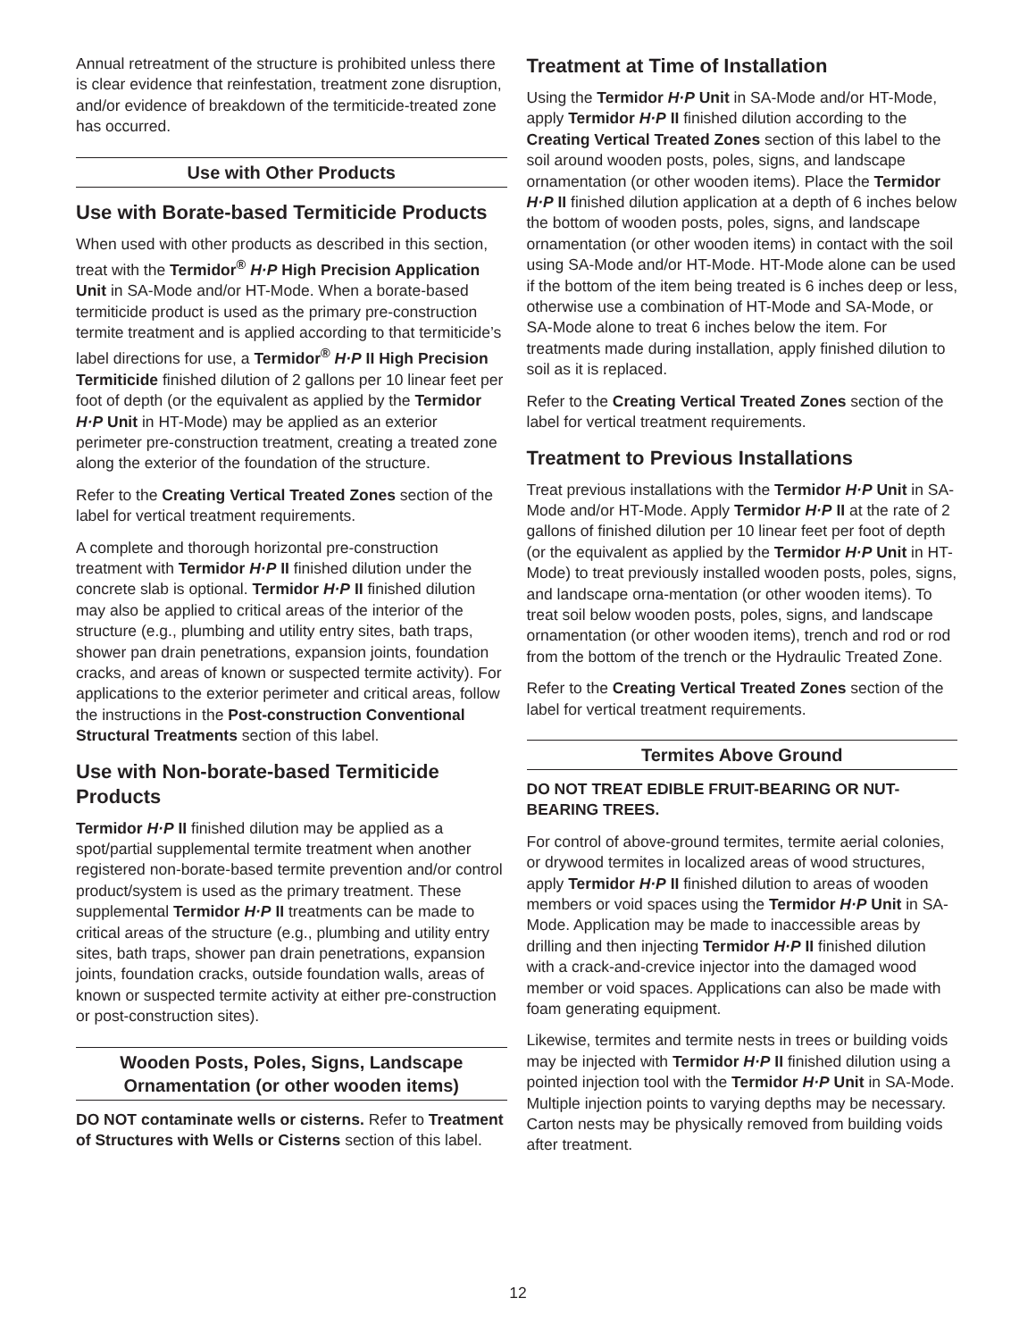Annual retreatment of the structure is prohibited unless there is clear evidence that reinfestation, treatment zone disruption, and/or evidence of breakdown of the termiticide-treated zone has occurred.
Use with Other Products
Use with Borate-based Termiticide Products
When used with other products as described in this section, treat with the Termidor<sup>®</sup> H·P High Precision Application Unit in SA-Mode and/or HT-Mode. When a borate-based termiticide product is used as the primary pre-construction termite treatment and is applied according to that termiticide’s label directions for use, a Termidor<sup>®</sup> H·P II High Precision Termiticide finished dilution of 2 gallons per 10 linear feet per foot of depth (or the equivalent as applied by the Termidor H·P Unit in HT-Mode) may be applied as an exterior perimeter pre-construction treatment, creating a treated zone along the exterior of the foundation of the structure.
Refer to the Creating Vertical Treated Zones section of the label for vertical treatment requirements.
A complete and thorough horizontal pre-construction treatment with Termidor H·P II finished dilution under the concrete slab is optional. Termidor H·P II finished dilution may also be applied to critical areas of the interior of the structure (e.g., plumbing and utility entry sites, bath traps, shower pan drain penetrations, expansion joints, foundation cracks, and areas of known or suspected termite activity). For applications to the exterior perimeter and critical areas, follow the instructions in the Post-construction Conventional Structural Treatments section of this label.
Use with Non-borate-based Termiticide Products
Termidor H·P II finished dilution may be applied as a spot/partial supplemental termite treatment when another registered non-borate-based termite prevention and/or control product/system is used as the primary treatment. These supplemental Termidor H·P II treatments can be made to critical areas of the structure (e.g., plumbing and utility entry sites, bath traps, shower pan drain penetrations, expansion joints, foundation cracks, outside foundation walls, areas of known or suspected termite activity at either pre-construction or post-construction sites).
Wooden Posts, Poles, Signs, Landscape Ornamentation (or other wooden items)
DO NOT contaminate wells or cisterns. Refer to Treatment of Structures with Wells or Cisterns section of this label.
Treatment at Time of Installation
Using the Termidor H·P Unit in SA-Mode and/or HT-Mode, apply Termidor H·P II finished dilution according to the Creating Vertical Treated Zones section of this label to the soil around wooden posts, poles, signs, and landscape ornamentation (or other wooden items). Place the Termidor H·P II finished dilution application at a depth of 6 inches below the bottom of wooden posts, poles, signs, and landscape ornamentation (or other wooden items) in contact with the soil using SA-Mode and/or HT-Mode. HT-Mode alone can be used if the bottom of the item being treated is 6 inches deep or less, otherwise use a combination of HT-Mode and SA-Mode, or SA-Mode alone to treat 6 inches below the item. For treatments made during installation, apply finished dilution to soil as it is replaced.
Refer to the Creating Vertical Treated Zones section of the label for vertical treatment requirements.
Treatment to Previous Installations
Treat previous installations with the Termidor H·P Unit in SA-Mode and/or HT-Mode. Apply Termidor H·P II at the rate of 2 gallons of finished dilution per 10 linear feet per foot of depth (or the equivalent as applied by the Termidor H·P Unit in HT-Mode) to treat previously installed wooden posts, poles, signs, and landscape orna-mentation (or other wooden items). To treat soil below wooden posts, poles, signs, and landscape ornamentation (or other wooden items), trench and rod or rod from the bottom of the trench or the Hydraulic Treated Zone.
Refer to the Creating Vertical Treated Zones section of the label for vertical treatment requirements.
Termites Above Ground
DO NOT TREAT EDIBLE FRUIT-BEARING OR NUT-BEARING TREES.
For control of above-ground termites, termite aerial colonies, or drywood termites in localized areas of wood structures, apply Termidor H·P II finished dilution to areas of wooden members or void spaces using the Termidor H·P Unit in SA-Mode. Application may be made to inaccessible areas by drilling and then injecting Termidor H·P II finished dilution with a crack-and-crevice injector into the damaged wood member or void spaces. Applications can also be made with foam generating equipment.
Likewise, termites and termite nests in trees or building voids may be injected with Termidor H·P II finished dilution using a pointed injection tool with the Termidor H·P Unit in SA-Mode. Multiple injection points to varying depths may be necessary. Carton nests may be physically removed from building voids after treatment.
12